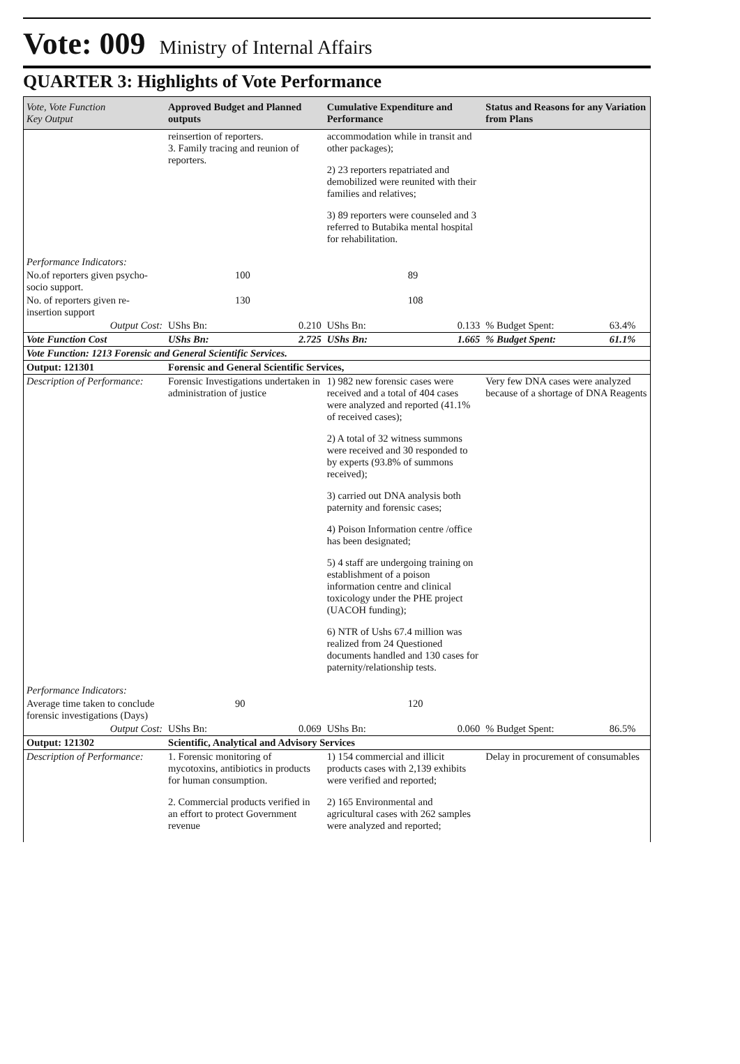Vote: 009 Ministry of Internal Affairs
QUARTER 3: Highlights of Vote Performance
| Vote, Vote Function Key Output | Approved Budget and Planned outputs | | Cumulative Expenditure and Performance | | Status and Reasons for any Variation from Plans | |
| --- | --- | --- | --- | --- | --- | --- |
| | reinsertion of reporters. 3. Family tracing and reunion of reporters. | | accommodation while in transit and other packages); 2) 23 reporters repatriated and demobilized were reunited with their families and relatives; 3) 89 reporters were counseled and 3 referred to Butabika mental hospital for rehabilitation. | | | |
| Performance Indicators: | | | | | | |
| No.of reporters given psycho-socio support. | 100 | | 89 | | | |
| No. of reporters given re-insertion support | 130 | | 108 | | | |
| Output Cost: | UShs Bn: | 0.210 | UShs Bn: | 0.133 | % Budget Spent: | 63.4% |
| Vote Function Cost | UShs Bn: | 2.725 | UShs Bn: | 1.665 | % Budget Spent: | 61.1% |
| Vote Function: 1213 Forensic and General Scientific Services. | | | | | | |
| Output: 121301 | Forensic and General Scientific Services, | | | | | |
| Description of Performance: | Forensic Investigations undertaken in administration of justice | | 1) 982 new forensic cases were received and a total of 404 cases were analyzed and reported (41.1% of received cases); 2) A total of 32 witness summons were received and 30 responded to by experts (93.8% of summons received); 3) carried out DNA analysis both paternity and forensic cases; 4) Poison Information centre /office has been designated; 5) 4 staff are undergoing training on establishment of a poison information centre and clinical toxicology under the PHE project (UACOH funding); 6) NTR of Ushs 67.4 million was realized from 24 Questioned documents handled and 130 cases for paternity/relationship tests. | | Very few DNA cases were analyzed because of a shortage of DNA Reagents | |
| Performance Indicators: | | | | | | |
| Average time taken to conclude forensic investigations (Days) | 90 | | 120 | | | |
| Output Cost: | UShs Bn: | 0.069 | UShs Bn: | 0.060 | % Budget Spent: | 86.5% |
| Output: 121302 | Scientific, Analytical and Advisory Services | | | | | |
| Description of Performance: | 1. Forensic monitoring of mycotoxins, antibiotics in products for human consumption. 2. Commercial products verified in an effort to protect Government revenue | | 1) 154 commercial and illicit products cases with 2,139 exhibits were verified and reported; 2) 165 Environmental and agricultural cases with 262 samples were analyzed and reported; | | Delay in procurement of consumables | |